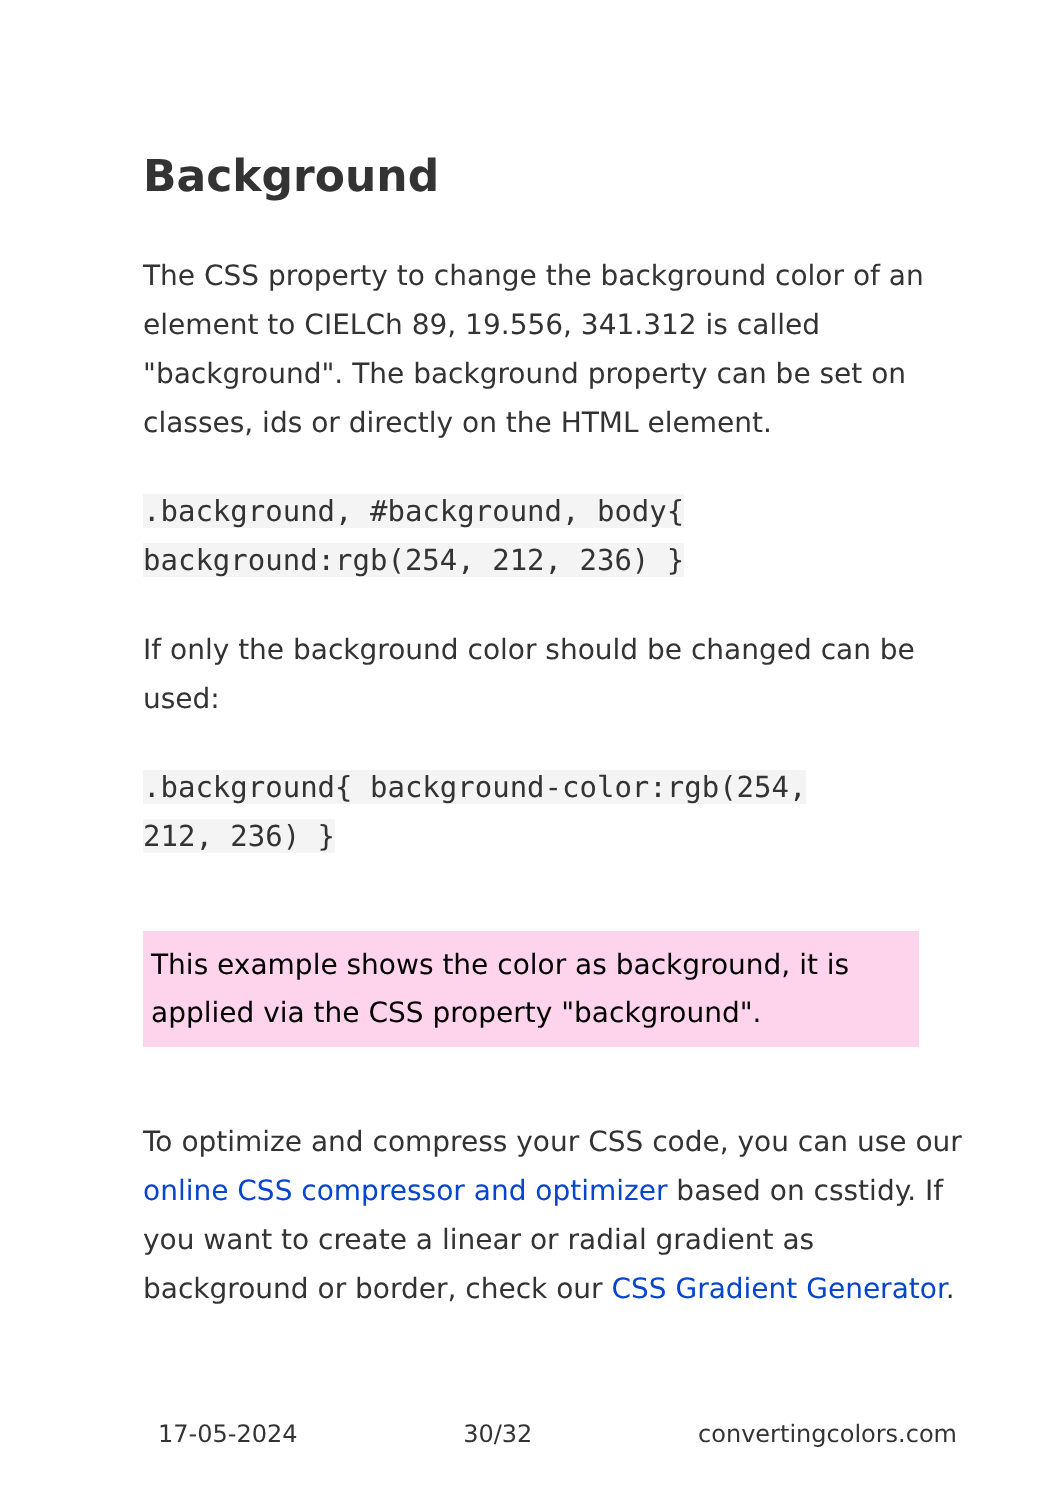Background
The CSS property to change the background color of an element to CIELCh 89, 19.556, 341.312 is called "background". The background property can be set on classes, ids or directly on the HTML element.
.background, #background, body{
background:rgb(254, 212, 236) }
If only the background color should be changed can be used:
.background{ background-color:rgb(254,
212, 236) }
This example shows the color as background, it is applied via the CSS property "background".
To optimize and compress your CSS code, you can use our online CSS compressor and optimizer based on csstidy. If you want to create a linear or radial gradient as background or border, check our CSS Gradient Generator.
17-05-2024 30/32 convertingcolors.com